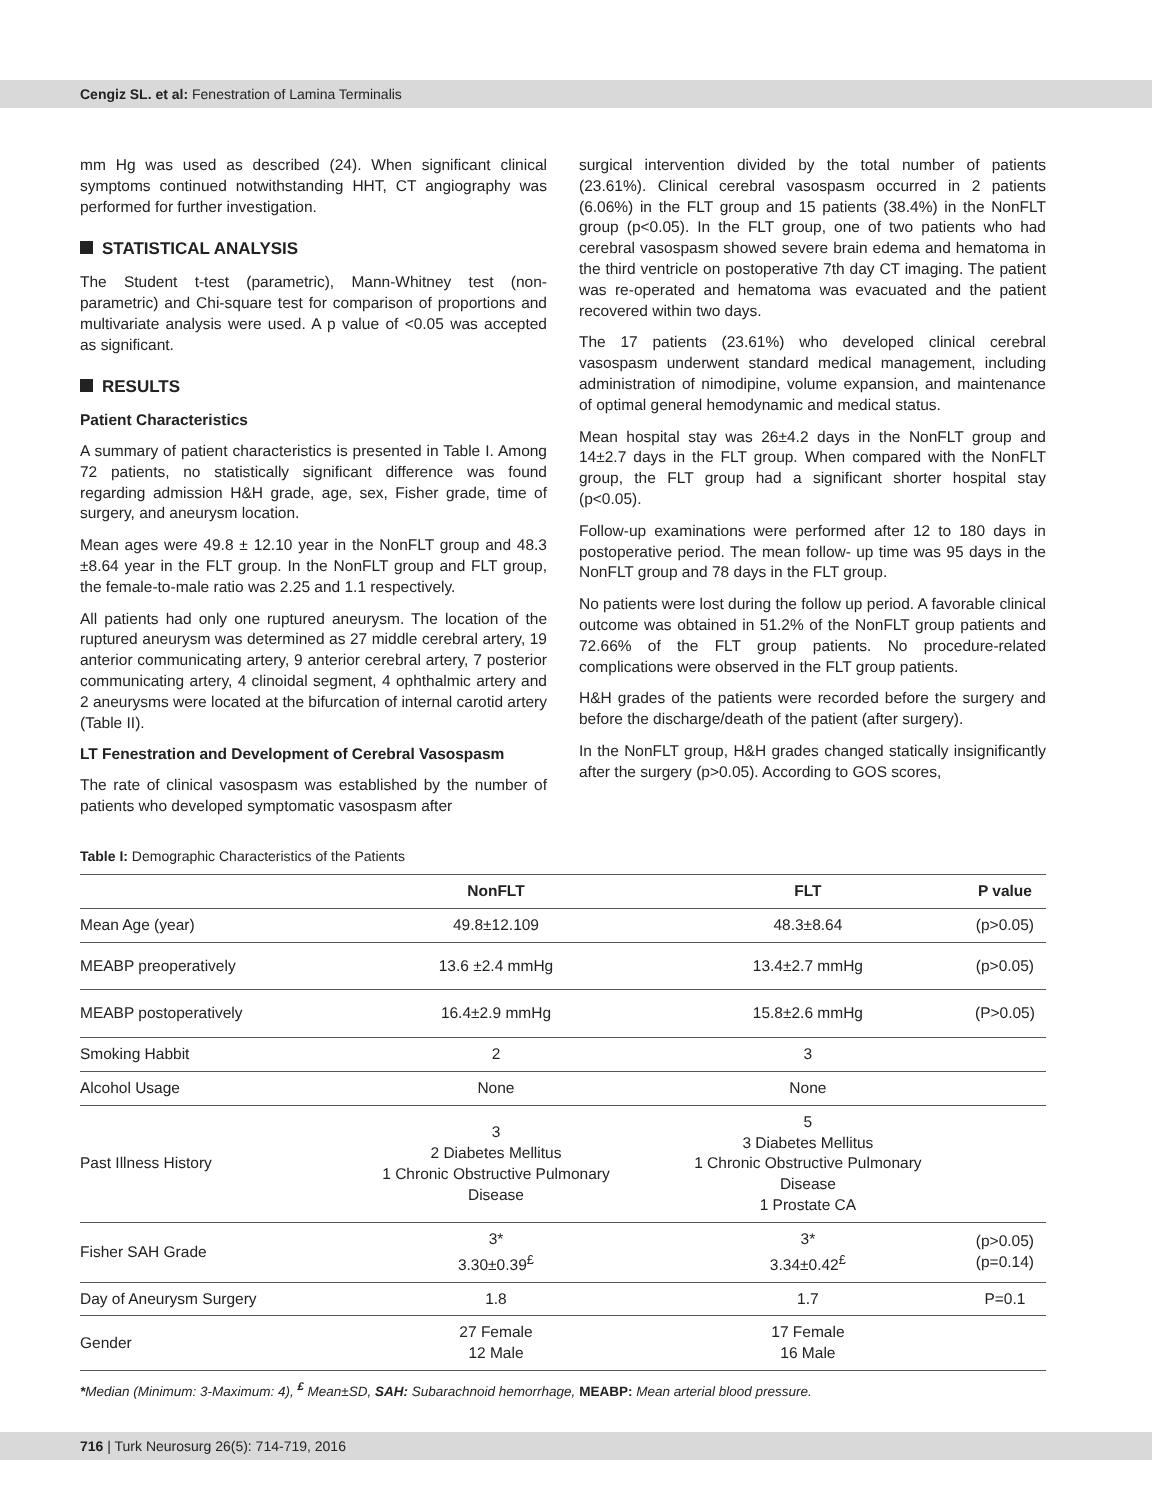Cengiz SL. et al: Fenestration of Lamina Terminalis
mm Hg was used as described (24). When significant clinical symptoms continued notwithstanding HHT, CT angiography was performed for further investigation.
STATISTICAL ANALYSIS
The Student t-test (parametric), Mann-Whitney test (non-parametric) and Chi-square test for comparison of proportions and multivariate analysis were used. A p value of <0.05 was accepted as significant.
RESULTS
Patient Characteristics
A summary of patient characteristics is presented in Table I. Among 72 patients, no statistically significant difference was found regarding admission H&H grade, age, sex, Fisher grade, time of surgery, and aneurysm location.
Mean ages were 49.8 ± 12.10 year in the NonFLT group and 48.3 ±8.64 year in the FLT group. In the NonFLT group and FLT group, the female-to-male ratio was 2.25 and 1.1 respectively.
All patients had only one ruptured aneurysm. The location of the ruptured aneurysm was determined as 27 middle cerebral artery, 19 anterior communicating artery, 9 anterior cerebral artery, 7 posterior communicating artery, 4 clinoidal segment, 4 ophthalmic artery and 2 aneurysms were located at the bifurcation of internal carotid artery (Table II).
LT Fenestration and Development of Cerebral Vasospasm
The rate of clinical vasospasm was established by the number of patients who developed symptomatic vasospasm after
surgical intervention divided by the total number of patients (23.61%). Clinical cerebral vasospasm occurred in 2 patients (6.06%) in the FLT group and 15 patients (38.4%) in the NonFLT group (p<0.05). In the FLT group, one of two patients who had cerebral vasospasm showed severe brain edema and hematoma in the third ventricle on postoperative 7th day CT imaging. The patient was re-operated and hematoma was evacuated and the patient recovered within two days.
The 17 patients (23.61%) who developed clinical cerebral vasospasm underwent standard medical management, including administration of nimodipine, volume expansion, and maintenance of optimal general hemodynamic and medical status.
Mean hospital stay was 26±4.2 days in the NonFLT group and 14±2.7 days in the FLT group. When compared with the NonFLT group, the FLT group had a significant shorter hospital stay (p<0.05).
Follow-up examinations were performed after 12 to 180 days in postoperative period. The mean follow- up time was 95 days in the NonFLT group and 78 days in the FLT group.
No patients were lost during the follow up period. A favorable clinical outcome was obtained in 51.2% of the NonFLT group patients and 72.66% of the FLT group patients. No procedure-related complications were observed in the FLT group patients.
H&H grades of the patients were recorded before the surgery and before the discharge/death of the patient (after surgery).
In the NonFLT group, H&H grades changed statically insignificantly after the surgery (p>0.05). According to GOS scores,
Table I: Demographic Characteristics of the Patients
| | NonFLT | FLT | P value |
| --- | --- | --- | --- |
| Mean Age (year) | 49.8±12.109 | 48.3±8.64 | (p>0.05) |
| MEABP preoperatively | 13.6 ±2.4 mmHg | 13.4±2.7 mmHg | (p>0.05) |
| MEABP postoperatively | 16.4±2.9 mmHg | 15.8±2.6 mmHg | (P>0.05) |
| Smoking Habbit | 2 | 3 | |
| Alcohol Usage | None | None | |
| Past Illness History | 3 2 Diabetes Mellitus 1 Chronic Obstructive Pulmonary Disease | 5 3 Diabetes Mellitus 1 Chronic Obstructive Pulmonary Disease 1 Prostate CA | |
| Fisher SAH Grade | 3* 3.30±0.39<sup>£</sup> | 3* 3.34±0.42<sup>£</sup> | (p>0.05) (p=0.14) |
| Day of Aneurysm Surgery | 1.8 | 1.7 | P=0.1 |
| Gender | 27 Female 12 Male | 17 Female 16 Male | |
*Median (Minimum: 3-Maximum: 4), <sup>£</sup> Mean±SD, SAH: Subarachnoid hemorrhage, MEABP: Mean arterial blood pressure.
716 | Turk Neurosurg 26(5): 714-719, 2016